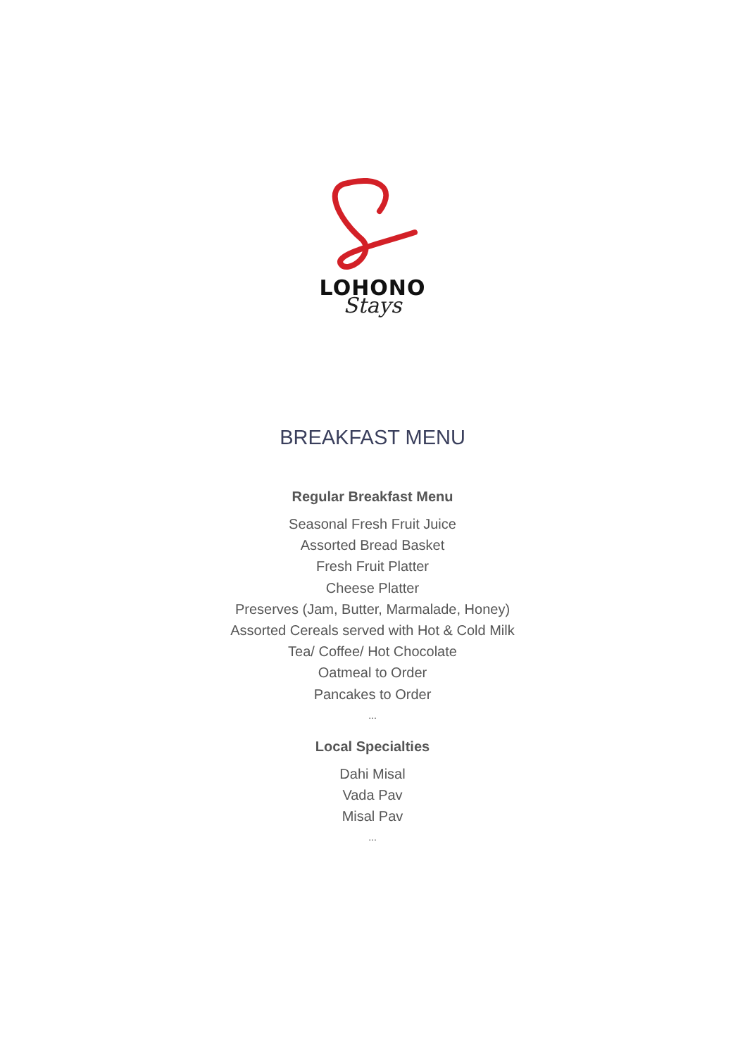LOHONO
Stays
BREAKFAST MENU
Regular Breakfast Menu
Seasonal Fresh Fruit Juice
Assorted Bread Basket
Fresh Fruit Platter
Cheese Platter
Preserves (Jam, Butter, Marmalade, Honey)
Assorted Cereals served with Hot & Cold Milk
Tea/ Coffee/ Hot Chocolate
Oatmeal to Order
Pancakes to Order
...
Local Specialties
Dahi Misal
Vada Pav
Misal Pav
...